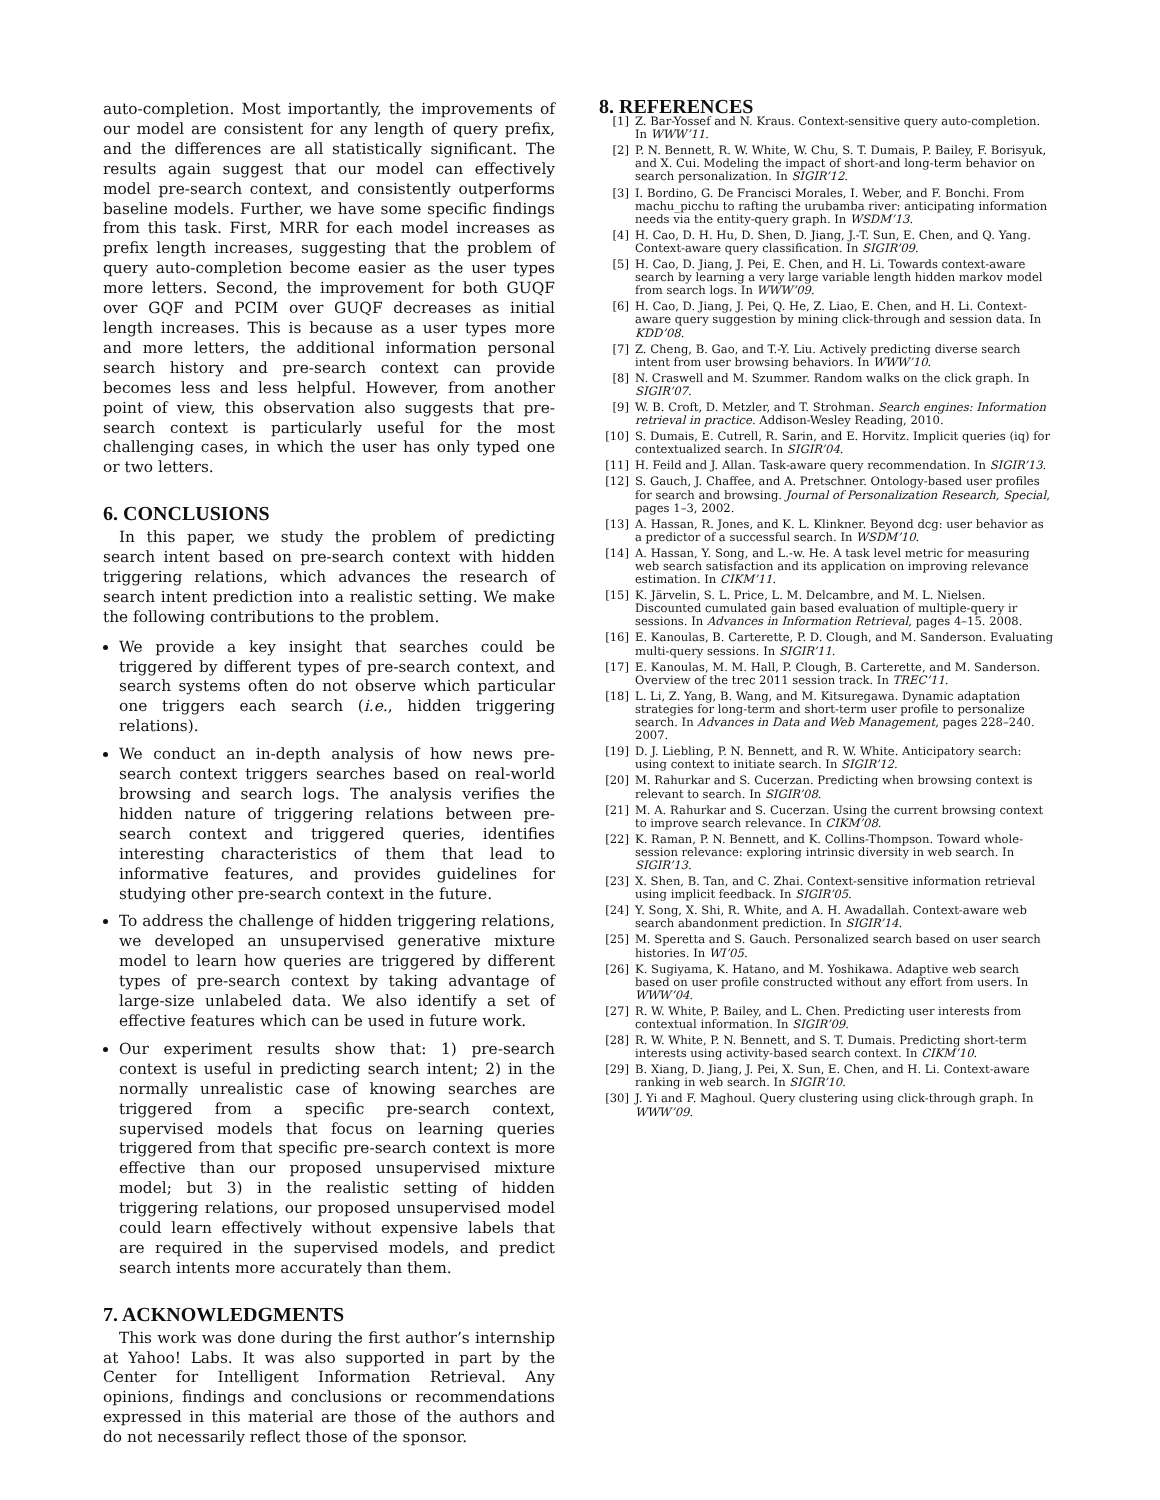auto-completion. Most importantly, the improvements of our model are consistent for any length of query prefix, and the differences are all statistically significant. The results again suggest that our model can effectively model pre-search context, and consistently outperforms baseline models. Further, we have some specific findings from this task. First, MRR for each model increases as prefix length increases, suggesting that the problem of query auto-completion become easier as the user types more letters. Second, the improvement for both GUQF over GQF and PCIM over GUQF decreases as initial length increases. This is because as a user types more and more letters, the additional information personal search history and pre-search context can provide becomes less and less helpful. However, from another point of view, this observation also suggests that pre-search context is particularly useful for the most challenging cases, in which the user has only typed one or two letters.
6. CONCLUSIONS
In this paper, we study the problem of predicting search intent based on pre-search context with hidden triggering relations, which advances the research of search intent prediction into a realistic setting. We make the following contributions to the problem.
We provide a key insight that searches could be triggered by different types of pre-search context, and search systems often do not observe which particular one triggers each search (i.e., hidden triggering relations).
We conduct an in-depth analysis of how news pre-search context triggers searches based on real-world browsing and search logs. The analysis verifies the hidden nature of triggering relations between pre-search context and triggered queries, identifies interesting characteristics of them that lead to informative features, and provides guidelines for studying other pre-search context in the future.
To address the challenge of hidden triggering relations, we developed an unsupervised generative mixture model to learn how queries are triggered by different types of pre-search context by taking advantage of large-size unlabeled data. We also identify a set of effective features which can be used in future work.
Our experiment results show that: 1) pre-search context is useful in predicting search intent; 2) in the normally unrealistic case of knowing searches are triggered from a specific pre-search context, supervised models that focus on learning queries triggered from that specific pre-search context is more effective than our proposed unsupervised mixture model; but 3) in the realistic setting of hidden triggering relations, our proposed unsupervised model could learn effectively without expensive labels that are required in the supervised models, and predict search intents more accurately than them.
7. ACKNOWLEDGMENTS
This work was done during the first author’s internship at Yahoo! Labs. It was also supported in part by the Center for Intelligent Information Retrieval. Any opinions, findings and conclusions or recommendations expressed in this material are those of the authors and do not necessarily reflect those of the sponsor.
8. REFERENCES
[1] Z. Bar-Yossef and N. Kraus. Context-sensitive query auto-completion. In WWW’11.
[2] P. N. Bennett, R. W. White, W. Chu, S. T. Dumais, P. Bailey, F. Borisyuk, and X. Cui. Modeling the impact of short-and long-term behavior on search personalization. In SIGIR’12.
[3] I. Bordino, G. De Francisci Morales, I. Weber, and F. Bonchi. From machu_picchu to rafting the urubamba river: anticipating information needs via the entity-query graph. In WSDM’13.
[4] H. Cao, D. H. Hu, D. Shen, D. Jiang, J.-T. Sun, E. Chen, and Q. Yang. Context-aware query classification. In SIGIR’09.
[5] H. Cao, D. Jiang, J. Pei, E. Chen, and H. Li. Towards context-aware search by learning a very large variable length hidden markov model from search logs. In WWW’09.
[6] H. Cao, D. Jiang, J. Pei, Q. He, Z. Liao, E. Chen, and H. Li. Context-aware query suggestion by mining click-through and session data. In KDD’08.
[7] Z. Cheng, B. Gao, and T.-Y. Liu. Actively predicting diverse search intent from user browsing behaviors. In WWW’10.
[8] N. Craswell and M. Szummer. Random walks on the click graph. In SIGIR’07.
[9] W. B. Croft, D. Metzler, and T. Strohman. Search engines: Information retrieval in practice. Addison-Wesley Reading, 2010.
[10] S. Dumais, E. Cutrell, R. Sarin, and E. Horvitz. Implicit queries (iq) for contextualized search. In SIGIR’04.
[11] H. Feild and J. Allan. Task-aware query recommendation. In SIGIR’13.
[12] S. Gauch, J. Chaffee, and A. Pretschner. Ontology-based user profiles for search and browsing. Journal of Personalization Research, Special, pages 1–3, 2002.
[13] A. Hassan, R. Jones, and K. L. Klinkner. Beyond dcg: user behavior as a predictor of a successful search. In WSDM’10.
[14] A. Hassan, Y. Song, and L.-w. He. A task level metric for measuring web search satisfaction and its application on improving relevance estimation. In CIKM’11.
[15] K. Järvelin, S. L. Price, L. M. Delcambre, and M. L. Nielsen. Discounted cumulated gain based evaluation of multiple-query ir sessions. In Advances in Information Retrieval, pages 4–15. 2008.
[16] E. Kanoulas, B. Carterette, P. D. Clough, and M. Sanderson. Evaluating multi-query sessions. In SIGIR’11.
[17] E. Kanoulas, M. M. Hall, P. Clough, B. Carterette, and M. Sanderson. Overview of the trec 2011 session track. In TREC’11.
[18] L. Li, Z. Yang, B. Wang, and M. Kitsuregawa. Dynamic adaptation strategies for long-term and short-term user profile to personalize search. In Advances in Data and Web Management, pages 228–240. 2007.
[19] D. J. Liebling, P. N. Bennett, and R. W. White. Anticipatory search: using context to initiate search. In SIGIR’12.
[20] M. Rahurkar and S. Cucerzan. Predicting when browsing context is relevant to search. In SIGIR’08.
[21] M. A. Rahurkar and S. Cucerzan. Using the current browsing context to improve search relevance. In CIKM’08.
[22] K. Raman, P. N. Bennett, and K. Collins-Thompson. Toward whole-session relevance: exploring intrinsic diversity in web search. In SIGIR’13.
[23] X. Shen, B. Tan, and C. Zhai. Context-sensitive information retrieval using implicit feedback. In SIGIR’05.
[24] Y. Song, X. Shi, R. White, and A. H. Awadallah. Context-aware web search abandonment prediction. In SIGIR’14.
[25] M. Speretta and S. Gauch. Personalized search based on user search histories. In WI’05.
[26] K. Sugiyama, K. Hatano, and M. Yoshikawa. Adaptive web search based on user profile constructed without any effort from users. In WWW’04.
[27] R. W. White, P. Bailey, and L. Chen. Predicting user interests from contextual information. In SIGIR’09.
[28] R. W. White, P. N. Bennett, and S. T. Dumais. Predicting short-term interests using activity-based search context. In CIKM’10.
[29] B. Xiang, D. Jiang, J. Pei, X. Sun, E. Chen, and H. Li. Context-aware ranking in web search. In SIGIR’10.
[30] J. Yi and F. Maghoul. Query clustering using click-through graph. In WWW’09.